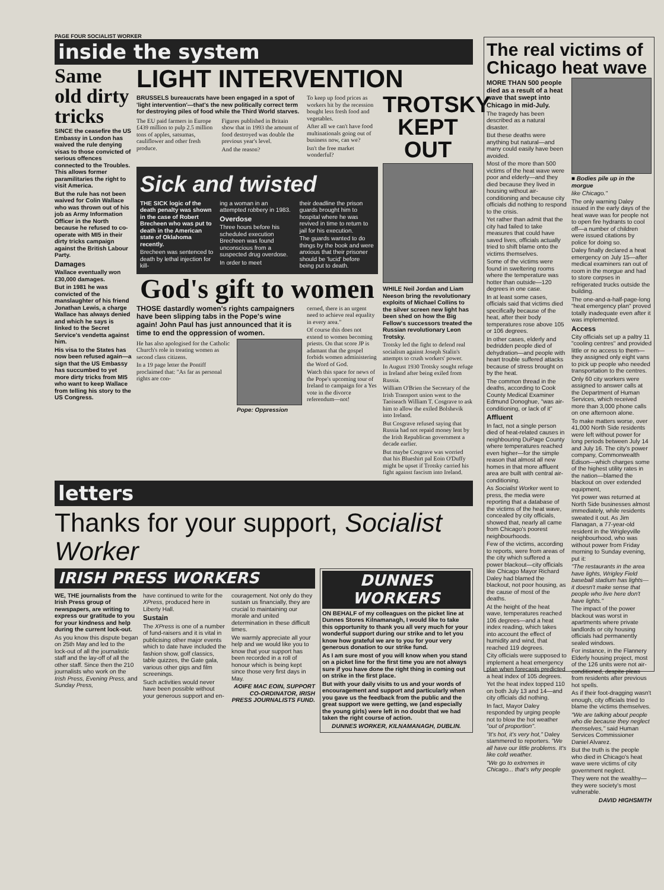PAGE FOUR SOCIALIST WORKER
inside the system
Same old dirty tricks
SINCE the ceasefire the US Embassy in London has waived the rule denying visas to those convicted of serious offences connected to the Troubles. This allows former paramilitaries the right to visit America.
But the rule has not been waived for Colin Wallace who was thrown out of his job as Army Information Officer in the North because he refused to co-operate with MI5 in their dirty tricks campaign against the British Labour Party.
Damages
Wallace eventually won £30,000 damages.
But in 1981 he was convicted of the manslaughter of his friend Jonathan Lewis, a charge Wallace has always denied and which he says is linked to the Secret Service's vendetta against him.
His visa to the States has now been refused again—a sign that the US Embassy has succumbed to yet more dirty tricks from MI5 who want to keep Wallace from telling his story to the US Congress.
LIGHT INTERVENTION
BRUSSELS bureaucrats have been engaged in a spot of 'light intervention'—that's the new politically correct term for destroying piles of food while the Third World starves.
The EU paid farmers in Europe £439 million to pulp 2.5 million tons of apples, satsumas, cauliflower and other fresh produce.
Figures published in Britain show that in 1993 the amount of food destroyed was double the previous year's level.
And the reason?
To keep up food prices as workers hit by the recession bought less fresh food and vegetables.
After all we can't have food multinationals going out of business now, can we?
Isn't the free market wonderful?
Sick and twisted
THE SICK logic of the death penalty was shown in the case of Robert Brecheen who was put to death in the American state of Oklahoma recently.
Brecheen was sentenced to death by lethal injection for kill-
ing a woman in an attempted robbery in 1983.
Overdose
Three hours before his scheduled execution Brecheen was found unconscious from a suspected drug overdose.
In order to meet
their deadline the prison guards brought him to hospital where he was revived in time to return to jail for his execution.
The guards wanted to do things by the book and were anxious that their prisoner should be 'lucid' before being put to death.
God's gift to women
THOSE dastardly women's rights campaigners have been slipping tabs in the Pope's wine again! John Paul has just announced that it is time to end the oppression of women.
He has also apologised for the Catholic Church's role in treating women as second class citizens.
In a 19 page letter the Pontiff proclaimed that: "As far as personal rights are con-
Pope: Oppression
cerned, there is an urgent need to achieve real equality in every area."
Of course this does not extend to women becoming priests. On that score JP is adamant that the gospel forbids women administering the Word of God.
Watch this space for news of the Pope's upcoming tour of Ireland to campaign for a Yes vote in the divorce referendum—not!
TROTSKY KEPT OUT
WHILE Neil Jordan and Liam Neeson bring the revolutionary exploits of Michael Collins to the silver screen new light has been shed on how the Big Fellow's successors treated the Russian revolutionary Leon Trotsky.
Trotsky led the fight to defend real socialism against Joseph Stalin's attempts to crush workers' power.
In August 1930 Trotsky sought refuge in Ireland after being exiled from Russia.
William O'Brien the Secretary of the Irish Transport union went to the Taoiseach William T. Cosgrave to ask him to allow the exiled Bolshevik into Ireland.
But Cosgrave refused saying that Russia had not repaid money lent by the Irish Republican government a decade earlier.
But maybe Cosgrave was worried that his Blueshirt pal Eoin O'Duffy might be upset if Trotsky carried his fight against fascism into Ireland.
letters
Thanks for your support, Socialist Worker
IRISH PRESS WORKERS
WE, THE journalists from the Irish Press group of newspapers, are writing to express our gratitude to you for your kindness and help during the current lock-out.
As you know this dispute began on 25th May and led to the lock-out of all the journalistic staff and the lay-off of all the other staff. Since then the 210 journalists who work on the Irish Press, Evening Press, and Sunday Press,
have continued to write for the XPress, produced here in Liberty Hall.
Sustain
The XPress is one of a number of fund-raisers and it is vital in publicising other major events which to date have included the fashion show, golf classics, table quizzes, the Gate gala, various other gigs and film screenings.
Such activities would never have been possible without your generous support and en-
couragement. Not only do they sustain us financially, they are crucial to maintaining our morale and united determination in these difficult times.
We warmly appreciate all your help and we would like you to know that your support has been recorded in a roll of honour which is being kept since those very first days in May.
AOIFE MAC EOIN, SUPPORT CO-ORDINATOR, IRISH PRESS JOURNALISTS FUND.
DUNNES WORKERS
ON BEHALF of my colleagues on the picket line at Dunnes Stores Kilnamanagh, I would like to take this opportunity to thank you all very much for your wonderful support during our strike and to let you know how grateful we are to you for your very generous donation to our strike fund.
As I am sure most of you will know when you stand on a picket line for the first time you are not always sure if you have done the right thing in coming out on strike in the first place.
But with your daily visits to us and your words of encouragement and support and particularly when you gave us the feedback from the public and the great support we were getting, we (and especially the young girls) were left in no doubt that we had taken the right course of action.
DUNNES WORKER, KILNAMANAGH, DUBLIN.
The real victims of Chicago heat wave
MORE THAN 500 people died as a result of a heat wave that swept into Chicago in mid-July.
The tragedy has been described as a natural disaster.
But these deaths were anything but natural—and many could easily have been avoided.
Most of the more than 500 victims of the heat wave were poor and elderly—and they died because they lived in housing without air-conditioning and because city officials did nothing to respond to the crisis.
Yet rather than admit that the city had failed to take measures that could have saved lives, officials actually tried to shift blame onto the victims themselves.
Some of the victims were found in sweltering rooms where the temperature was hotter than outside—120 degrees in one case.
In at least some cases, officials said that victims died specifically because of the heat, after their body temperatures rose above 105 or 106 degrees.
In other cases, elderly and bedridden people died of dehydration—and people with heart trouble suffered attacks because of stress brought on by the heat.
The common thread in the deaths, according to Cook County Medical Examiner Edmund Donoghue, "was air-conditioning, or lack of it"
Affluent
In fact, not a single person died of heat-related causes in neighbouring DuPage County where temperatures reached even higher—for the simple reason that almost all new homes in that more affluent area are built with central air-conditioning.
As Socialist Worker went to press, the media were reporting that a database of the victims of the heat wave, concealed by city officials, showed that, nearly all came from Chicago's poorest neighbourhoods.
Few of the victims, according to reports, were from areas of the city which suffered a power blackout—city officials like Chicago Mayor Richard Daley had blamed the blackout, not poor housing, as the cause of most of the deaths.
At the height of the heat wave, temperatures reached 106 degrees—and a heat index reading, which takes into account the effect of humidity and wind, that reached 119 degrees.
City officials were supposed to implement a heat emergency plan when forecasts predicted a heat index of 105 degrees.
Yet the heat index topped 110 on both July 13 and 14—and city officials did nothing.
In fact, Mayor Daley responded by urging people not to blow the hot weather "out of proportion".
"It's hot, it's very hot," Daley stammered to reporters. "We all have our little problems. It's like cold weather.
"We go to extremes in Chicago... that's why people
■ Bodies pile up in the morgue
like Chicago."
The only warning Daley issued in the early days of the heat wave was for people not to open fire hydrants to cool off—a number of children were issued citations by police for doing so.
Daley finally declared a heat emergency on July 15—after medical examiners ran out of room in the morgue and had to store corpses in refrigerated trucks outside the building.
The one-and-a-half-page-long "heat emergency plan" proved totally inadequate even after it was implemented.
Access
City officials set up a paltry 11 "cooling centres" and provided little or no access to them—they assigned only eight vans to pick up people who needed transportation to the centres.
Only 60 city workers were assigned to answer calls at the Department of Human Services, which received more than 3,000 phone calls on one afternoon alone.
To make matters worse, over 41,000 North Side residents were left without power for long periods between July 14 and July 16. The city's power company, Commonwealth Edison—which charges some of the highest utility rates in the nation—blamed the blackout on over extended equipment,
Yet power was returned at North Side businesses almost immediately, while residents sweated it out. As Jim Flanagan, a 77-year-old resident in the Wrigleyville neighbourhood, who was without power from Friday morning to Sunday evening, put it:
"The restaurants in the area have lights, Wrigley Field baseball stadium has lights—it doesn't make sense that people who live here don't have lights."
The impact of the power blackout was worst in apartments where private landlords or city housing officials had permanently sealed windows.
For instance, in the Flannery Elderly housing project, most of the 126 units were not air-conditioned, despite pleas from residents after previous hot spells.
As if their foot-dragging wasn't enough, city officials tried to blame the victims themselves.
"We are talking about people who die because they neglect themselves," said Human Services Commissioner Daniel Alvarez.
But the truth is the people who died in Chicago's heat wave were victims of city government neglect.
They were not the wealthy—they were society's most vulnerable.
DAVID HIGHSMITH